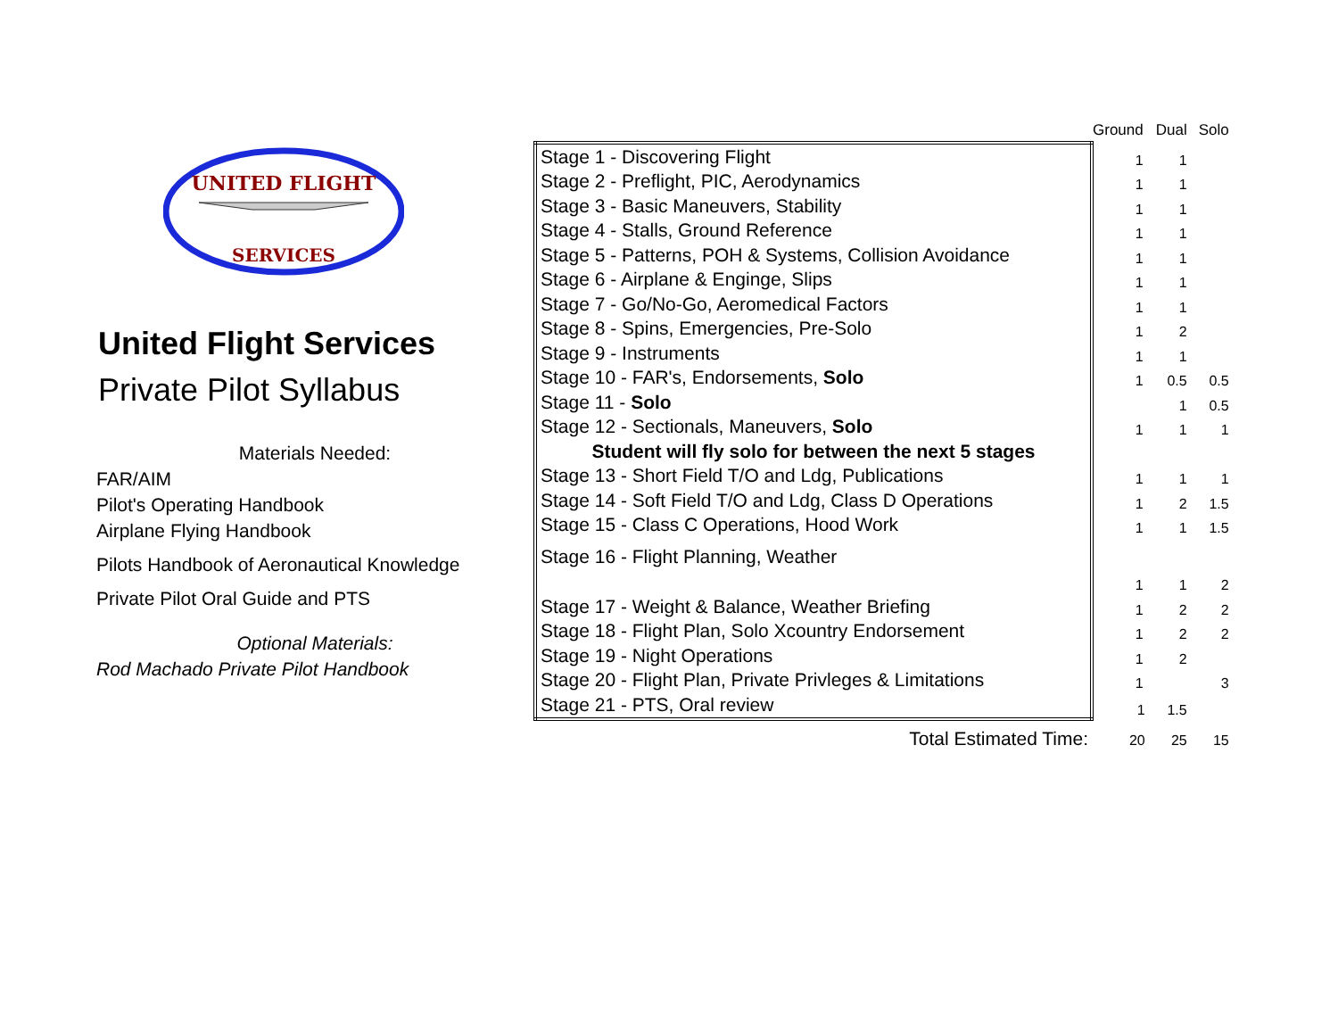UNITED FLIGHT
SERVICES
United Flight Services
Private Pilot Syllabus
Materials Needed:
FAR/AIM
Pilot's Operating Handbook
Airplane Flying Handbook
Pilots Handbook of Aeronautical Knowledge
Private Pilot Oral Guide and PTS
Optional Materials:
Rod Machado Private Pilot Handbook
| | Ground | Dual | Solo |
| --- | --- | --- | --- |
| Stage 1 - Discovering Flight | 1 | 1 | |
| Stage 2 - Preflight, PIC, Aerodynamics | 1 | 1 | |
| Stage 3 - Basic Maneuvers, Stability | 1 | 1 | |
| Stage 4 - Stalls, Ground Reference | 1 | 1 | |
| Stage 5 - Patterns, POH & Systems, Collision Avoidance | 1 | 1 | |
| Stage 6 - Airplane & Enginge, Slips | 1 | 1 | |
| Stage 7 - Go/No-Go, Aeromedical Factors | 1 | 1 | |
| Stage 8 - Spins, Emergencies, Pre-Solo | 1 | 2 | |
| Stage 9 - Instruments | 1 | 1 | |
| Stage 10 - FAR's, Endorsements, Solo | 1 | 0.5 | 0.5 |
| Stage 11 - Solo | | 1 | 0.5 |
| Stage 12 - Sectionals, Maneuvers, Solo | 1 | 1 | 1 |
| Student will fly solo for between the next 5 stages | | | |
| Stage 13 - Short Field T/O and Ldg, Publications | 1 | 1 | 1 |
| Stage 14 - Soft Field T/O and Ldg, Class D Operations | 1 | 2 | 1.5 |
| Stage 15 - Class C Operations, Hood Work | 1 | 1 | 1.5 |
| Stage 16 - Flight Planning, Weather | 1 | 1 | 2 |
| Stage 17 - Weight & Balance, Weather Briefing | 1 | 2 | 2 |
| Stage 18 - Flight Plan, Solo Xcountry Endorsement | 1 | 2 | 2 |
| Stage 19 - Night Operations | 1 | 2 | |
| Stage 20 - Flight Plan, Private Privleges & Limitations | 1 | | 3 |
| Stage 21 - PTS, Oral review | 1 | 1.5 | |
| Total Estimated Time: | 20 | 25 | 15 |